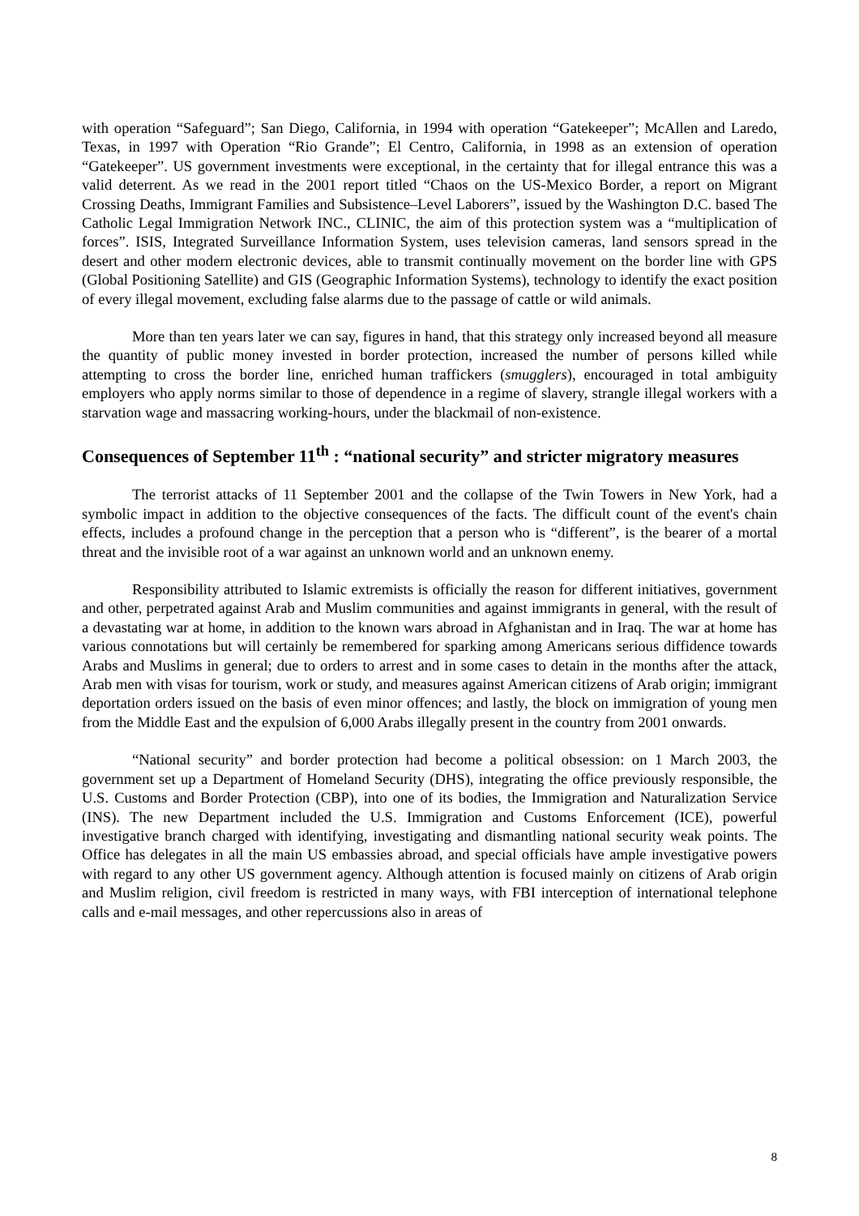with operation “Safeguard”; San Diego, California, in 1994 with operation “Gatekeeper”; McAllen and Laredo, Texas, in 1997 with Operation “Rio Grande”; El Centro, California, in 1998 as an extension of operation “Gatekeeper”. US government investments were exceptional, in the certainty that for illegal entrance this was a valid deterrent. As we read in the 2001 report titled “Chaos on the US-Mexico Border, a report on Migrant Crossing Deaths, Immigrant Families and Subsistence–Level Laborers”, issued by the Washington D.C. based The Catholic Legal Immigration Network INC., CLINIC, the aim of this protection system was a “multiplication of forces”. ISIS, Integrated Surveillance Information System, uses television cameras, land sensors spread in the desert and other modern electronic devices, able to transmit continually movement on the border line with GPS (Global Positioning Satellite) and GIS (Geographic Information Systems), technology to identify the exact position of every illegal movement, excluding false alarms due to the passage of cattle or wild animals.
More than ten years later we can say, figures in hand, that this strategy only increased beyond all measure the quantity of public money invested in border protection, increased the number of persons killed while attempting to cross the border line, enriched human traffickers (smugglers), encouraged in total ambiguity employers who apply norms similar to those of dependence in a regime of slavery, strangle illegal workers with a starvation wage and massacring working-hours, under the blackmail of non-existence.
Consequences of September 11<sup>th</sup> : “national security” and stricter migratory measures
The terrorist attacks of 11 September 2001 and the collapse of the Twin Towers in New York, had a symbolic impact in addition to the objective consequences of the facts. The difficult count of the event's chain effects, includes a profound change in the perception that a person who is “different”, is the bearer of a mortal threat and the invisible root of a war against an unknown world and an unknown enemy.
Responsibility attributed to Islamic extremists is officially the reason for different initiatives, government and other, perpetrated against Arab and Muslim communities and against immigrants in general, with the result of a devastating war at home, in addition to the known wars abroad in Afghanistan and in Iraq. The war at home has various connotations but will certainly be remembered for sparking among Americans serious diffidence towards Arabs and Muslims in general; due to orders to arrest and in some cases to detain in the months after the attack, Arab men with visas for tourism, work or study, and measures against American citizens of Arab origin; immigrant deportation orders issued on the basis of even minor offences; and lastly, the block on immigration of young men from the Middle East and the expulsion of 6,000 Arabs illegally present in the country from 2001 onwards.
“National security” and border protection had become a political obsession: on 1 March 2003, the government set up a Department of Homeland Security (DHS), integrating the office previously responsible, the U.S. Customs and Border Protection (CBP), into one of its bodies, the Immigration and Naturalization Service (INS). The new Department included the U.S. Immigration and Customs Enforcement (ICE), powerful investigative branch charged with identifying, investigating and dismantling national security weak points. The Office has delegates in all the main US embassies abroad, and special officials have ample investigative powers with regard to any other US government agency. Although attention is focused mainly on citizens of Arab origin and Muslim religion, civil freedom is restricted in many ways, with FBI interception of international telephone calls and e-mail messages, and other repercussions also in areas of
8